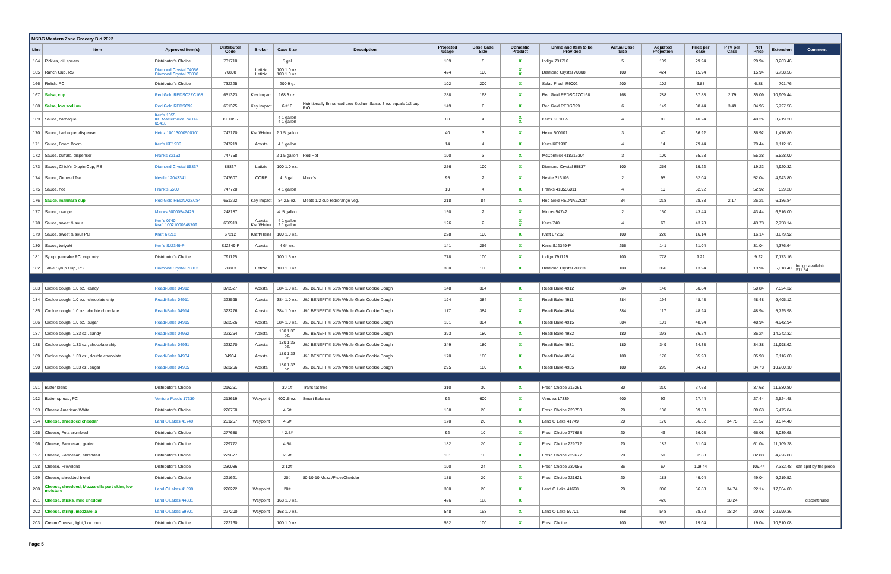MSBG Western Zone Grocery Bid 2022
| Line | Item | Approved Item(s) | Distributor Code | Broker | Case Size | Description | Projected Usage | Base Case Size | Domestic Product | Brand and Item to be Provided | Actual Case Size | Adjusted Projection | Price per case | PTV per Case | Net Price | Extension | Comment |
| --- | --- | --- | --- | --- | --- | --- | --- | --- | --- | --- | --- | --- | --- | --- | --- | --- | --- |
| 164 | Pickles, dill spears | Distributor's Choice | 731710 | | 5 gal | | 109 | 5 | X | Indigo 731710 | 5 | 109 | 29.94 | | 29.94 | 3,263.46 | |
| 165 | Ranch Cup, RS | Diamond Crystal 74056 Diamond Crystal 70808 | 70808 | Letizio Letizio | 100 1.0 oz. 100 1.0 oz. | | 424 | 100 | X X | Diamond Crystal 70808 | 100 | 424 | 15.94 | | 15.94 | 6,758.56 | |
| 166 | Relish, PC | Distributor's Choice | 732325 | | 200 9 g. | | 102 | 200 | X | Salad Fresh R9002 | 200 | 102 | 6.88 | | 6.88 | 701.76 | |
| 167 | Salsa, cup | Red Gold REDSC2ZC168 | 651323 | Key Impact | 168 3 oz. | | 288 | 168 | X | Red Gold REDSC2ZC168 | 168 | 288 | 37.88 | 2.79 | 35.09 | 10,909.44 | |
| 168 | Salsa, low sodium | Red Gold REDSC99 | 651325 | Key Impact | 6 #10 | Nutritionally Enhanced Low Sodium Salsa. 3 oz. equals 1/2 cup R/O | 149 | 6 | X | Red Gold REDSC99 | 6 | 149 | 38.44 | 3.49 | 34.95 | 5,727.56 | |
| 169 | Sauce, barbeque | Ken's 1055 KC Masterpiece 74609-05418 | KE1055 | | 4 1 gallon 4 1 gallon | | 80 | 4 | X X | Ken's KE1055 | 4 | 80 | 40.24 | | 40.24 | 3,219.20 | |
| 170 | Sauce, barbeque, dispenser | Heinz 10013000500101 | 747170 | Kraft/Heinz | 2 1.5 gallon | | 40 | 3 | X | Heinz 500101 | 3 | 40 | 36.92 | | 36.92 | 1,476.80 | |
| 171 | Sauce, Boom Boom | Ken's KE1936 | 747219 | Acosta | 4 1 gallon | | 14 | 4 | X | Kens KE1936 | 4 | 14 | 79.44 | | 79.44 | 1,112.16 | |
| 172 | Sauce, buffalo, dispenser | Franks 82163 | 747758 | | 2 1.5 gallon | Red Hot | 100 | 3 | X | McCormick 418216304 | 3 | 100 | 55.28 | | 55.28 | 5,528.00 | |
| 173 | Sauce, Chick'n Dippin Cup, RS | Diamond Crystal 85837 | 85837 | Letizio | 100 1.0 oz. | | 256 | 100 | X | Diamond Crystal 85837 | 100 | 256 | 19.22 | | 19.22 | 4,920.32 | |
| 174 | Sauce, General Tso | Nestle 12043341 | 747607 | CORE | 4 .5 gal. | Minor's | 95 | 2 | X | Nestle 313105 | 2 | 95 | 52.04 | | 52.04 | 4,943.80 | |
| 175 | Sauce, hot | Frank's 5560 | 747720 | | 4 1 gallon | | 10 | 4 | X | Franks 410556011 | 4 | 10 | 52.92 | | 52.92 | 529.20 | |
| 176 | Sauce, marinara cup | Red Gold REDNA2ZC84 | 651322 | Key Impact | 84 2.5 oz. | Meets 1/2 cup red/orange veg. | 218 | 84 | X | Red Gold REDNA2ZC84 | 84 | 218 | 28.38 | 2.17 | 26.21 | 6,186.84 | |
| 177 | Sauce, orange | Minors 50000547425 | 248187 | | 4 .5 gallon | | 150 | 2 | X | Minors 54742 | 2 | 150 | 43.44 | | 43.44 | 6,516.00 | |
| 178 | Sauce, sweet & sour | Ken's 0740 Kraft 10021000648709 | 650913 | Acosta Kraft/Heinz | 4 1 gallon 2 1 gallon | | 126 | 2 | X X | Kens 740 | 4 | 63 | 43.78 | | 43.78 | 2,758.14 | |
| 179 | Sauce, sweet & sour PC | Kraft 67212 | 67212 | Kraft/Heinz | 100 1.0 oz. | | 228 | 100 | X | Kraft 67212 | 100 | 228 | 16.14 | | 16.14 | 3,679.92 | |
| 180 | Sauce, teriyaki | Ken's SJ2349-P | SJ2349-P | Acosta | 4 64 oz. | | 141 | 256 | X | Kens SJ2349-P | 256 | 141 | 31.04 | | 31.04 | 4,376.64 | |
| 181 | Syrup, pancake PC, cup only | Distributor's Choice | 791125 | | 100 1.5 oz. | | 778 | 100 | X | Indigo 791125 | 100 | 778 | 9.22 | | 9.22 | 7,173.16 | |
| 182 | Table Syrup Cup, RS | Diamond Crystal 70813 | 70813 | Letizio | 100 1.0 oz. | | 360 | 100 | X | Diamond Crystal 70813 | 100 | 360 | 13.94 | | 13.94 | 5,018.40 | Indigo available $11.54 |
| 183 | Cookie dough, 1.0 oz., candy | Readi-Bake 04912 | 373527 | Acosta | 384 1.0 oz. | J&J BENEFIT® 51% Whole Grain Cookie Dough | 148 | 384 | X | Readi Bake 4912 | 384 | 148 | 50.84 | | 50.84 | 7,524.32 | |
| 184 | Cookie dough, 1.0 oz., chocolate chip | Readi-Bake 04911 | 323595 | Acosta | 384 1.0 oz. | J&J BENEFIT® 51% Whole Grain Cookie Dough | 194 | 384 | X | Readi Bake 4911 | 384 | 194 | 48.48 | | 48.48 | 9,405.12 | |
| 185 | Cookie dough, 1.0 oz., double chocolate | Readi-Bake 04914 | 323276 | Acosta | 384 1.0 oz. | J&J BENEFIT® 51% Whole Grain Cookie Dough | 117 | 384 | X | Readi Bake 4914 | 384 | 117 | 48.94 | | 48.94 | 5,725.98 | |
| 186 | Cookie dough, 1.0 oz., sugar | Readi-Bake 04915 | 323526 | Acosta | 384 1.0 oz. | J&J BENEFIT® 51% Whole Grain Cookie Dough | 101 | 384 | X | Readi Bake 4915 | 384 | 101 | 48.94 | | 48.94 | 4,942.94 | |
| 187 | Cookie dough, 1.33 oz., candy | Readi-Bake 04932 | 323264 | Acosta | 180 1.33 oz. | J&J BENEFIT® 51% Whole Grain Cookie Dough | 393 | 180 | X | Readi Bake 4932 | 180 | 393 | 36.24 | | 36.24 | 14,242.32 | |
| 188 | Cookie dough, 1.33 oz., chocolate chip | Readi-Bake 04931 | 323270 | Acosta | 180 1.33 oz. | J&J BENEFIT® 51% Whole Grain Cookie Dough | 349 | 180 | X | Readi Bake 4931 | 180 | 349 | 34.38 | | 34.38 | 11,998.62 | |
| 189 | Cookie dough, 1.33 oz., double chocolate | Readi-Bake 04934 | 04934 | Acosta | 180 1.33 oz. | J&J BENEFIT® 51% Whole Grain Cookie Dough | 170 | 180 | X | Readi Bake 4934 | 180 | 170 | 35.98 | | 35.98 | 6,116.60 | |
| 190 | Cookie dough, 1.33 oz., sugar | Readi-Bake 04935 | 323266 | Acosta | 180 1.33 oz. | J&J BENEFIT® 51% Whole Grain Cookie Dough | 295 | 180 | X | Readi Bake 4935 | 180 | 295 | 34.78 | | 34.78 | 10,260.10 | |
| 191 | Butter blend | Distributor's Choice | 216261 | | 30 1# | Trans fat free | 310 | 30 | X | Fresh Choice 216261 | 30 | 310 | 37.68 | | 37.68 | 11,680.80 | |
| 192 | Butter spread, PC | Ventura Foods 17339 | 213619 | Waypoint | 600 .5 oz. | Smart Balance | 92 | 600 | X | Venutra 17339 | 600 | 92 | 27.44 | | 27.44 | 2,524.48 | |
| 193 | Cheese American White | Distributor's Choice | 220750 | | 4 5# | | 138 | 20 | X | Fresh Choice 220750 | 20 | 138 | 39.68 | | 39.68 | 5,475.84 | |
| 194 | Cheese, shredded cheddar | Land O'Lakes 41749 | 261257 | Waypoint | 4 5# | | 170 | 20 | X | Land O Lake 41749 | 20 | 170 | 56.32 | 34.75 | 21.57 | 9,574.40 | |
| 195 | Cheese, Feta crumbled | Distributor's Choice | 277688 | | 4 2.5# | | 92 | 10 | X | Fresh Choice 277688 | 20 | 46 | 66.08 | | 66.08 | 3,039.68 | |
| 196 | Cheese, Parmesan, grated | Distributor's Choice | 229772 | | 4 5# | | 182 | 20 | X | Fresh Choice 229772 | 20 | 182 | 61.04 | | 61.04 | 11,109.28 | |
| 197 | Cheese, Parmesan, shredded | Distributor's Choice | 229677 | | 2 5# | | 101 | 10 | X | Fresh Choice 229677 | 20 | 51 | 82.88 | | 82.88 | 4,226.88 | |
| 198 | Cheese, Provolone | Distributor's Choice | 230086 | | 2 12# | | 100 | 24 | X | Fresh Choice 230086 | 36 | 67 | 109.44 | | 109.44 | 7,332.48 | can split by the piece |
| 199 | Cheese, shredded blend | Distributor's Choice | 221621 | | 20# | 80-10-10 Mozz./Prov./Cheddar | 188 | 20 | X | Fresh Choice 221621 | 20 | 188 | 49.04 | | 49.04 | 9,219.52 | |
| 200 | Cheese, shredded, Mozzarella part skim, low moisture | Land O'Lakes 41698 | 220272 | Waypoint | 20# | | 300 | 20 | X | Land O Lake 41698 | 20 | 300 | 56.88 | 34.74 | 22.14 | 17,064.00 | |
| 201 | Cheese, sticks, mild cheddar | Land O'Lakes 44881 | | Waypoint | 168 1.0 oz. | | 426 | 168 | X | | | 426 | | 18.24 | | | discontinued |
| 202 | Cheese, string, mozzarella | Land O'Lakes 59701 | 227200 | Waypoint | 168 1.0 oz. | | 548 | 168 | X | Land O Lake 59701 | 168 | 548 | 38.32 | 18.24 | 20.08 | 20,999.36 | |
| 203 | Cream Cheese, light,1 oz. cup | Distributor's Choice | 222160 | | 100 1.0 oz. | | 552 | 100 | X | Fresh Choice | 100 | 552 | 19.04 | | 19.04 | 10,510.08 | |
Page 5